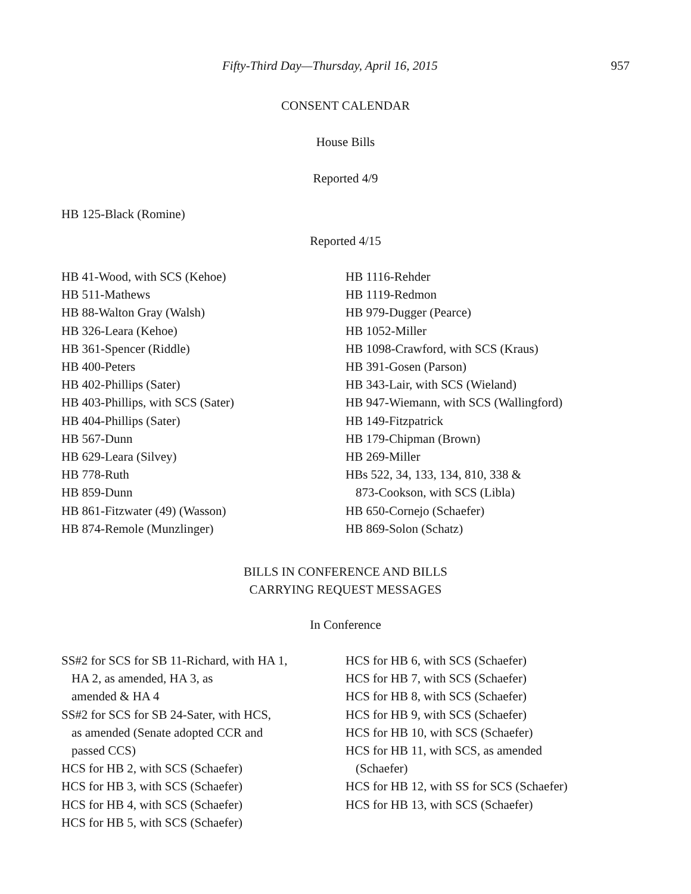Fifty-Third Day—Thursday, April 16, 2015 957
CONSENT CALENDAR
House Bills
Reported 4/9
HB 125-Black (Romine)
Reported 4/15
HB 41-Wood, with SCS (Kehoe)
HB 511-Mathews
HB 88-Walton Gray (Walsh)
HB 326-Leara (Kehoe)
HB 361-Spencer (Riddle)
HB 400-Peters
HB 402-Phillips (Sater)
HB 403-Phillips, with SCS (Sater)
HB 404-Phillips (Sater)
HB 567-Dunn
HB 629-Leara (Silvey)
HB 778-Ruth
HB 859-Dunn
HB 861-Fitzwater (49) (Wasson)
HB 874-Remole (Munzlinger)
HB 1116-Rehder
HB 1119-Redmon
HB 979-Dugger (Pearce)
HB 1052-Miller
HB 1098-Crawford, with SCS (Kraus)
HB 391-Gosen (Parson)
HB 343-Lair, with SCS (Wieland)
HB 947-Wiemann, with SCS (Wallingford)
HB 149-Fitzpatrick
HB 179-Chipman (Brown)
HB 269-Miller
HBs 522, 34, 133, 134, 810, 338 &
873-Cookson, with SCS (Libla)
HB 650-Cornejo (Schaefer)
HB 869-Solon (Schatz)
BILLS IN CONFERENCE AND BILLS
CARRYING REQUEST MESSAGES
In Conference
SS#2 for SCS for SB 11-Richard, with HA 1,
HA 2, as amended, HA 3, as
amended & HA 4
SS#2 for SCS for SB 24-Sater, with HCS,
as amended (Senate adopted CCR and
passed CCS)
HCS for HB 2, with SCS (Schaefer)
HCS for HB 3, with SCS (Schaefer)
HCS for HB 4, with SCS (Schaefer)
HCS for HB 5, with SCS (Schaefer)
HCS for HB 6, with SCS (Schaefer)
HCS for HB 7, with SCS (Schaefer)
HCS for HB 8, with SCS (Schaefer)
HCS for HB 9, with SCS (Schaefer)
HCS for HB 10, with SCS (Schaefer)
HCS for HB 11, with SCS, as amended
(Schaefer)
HCS for HB 12, with SS for SCS (Schaefer)
HCS for HB 13, with SCS (Schaefer)